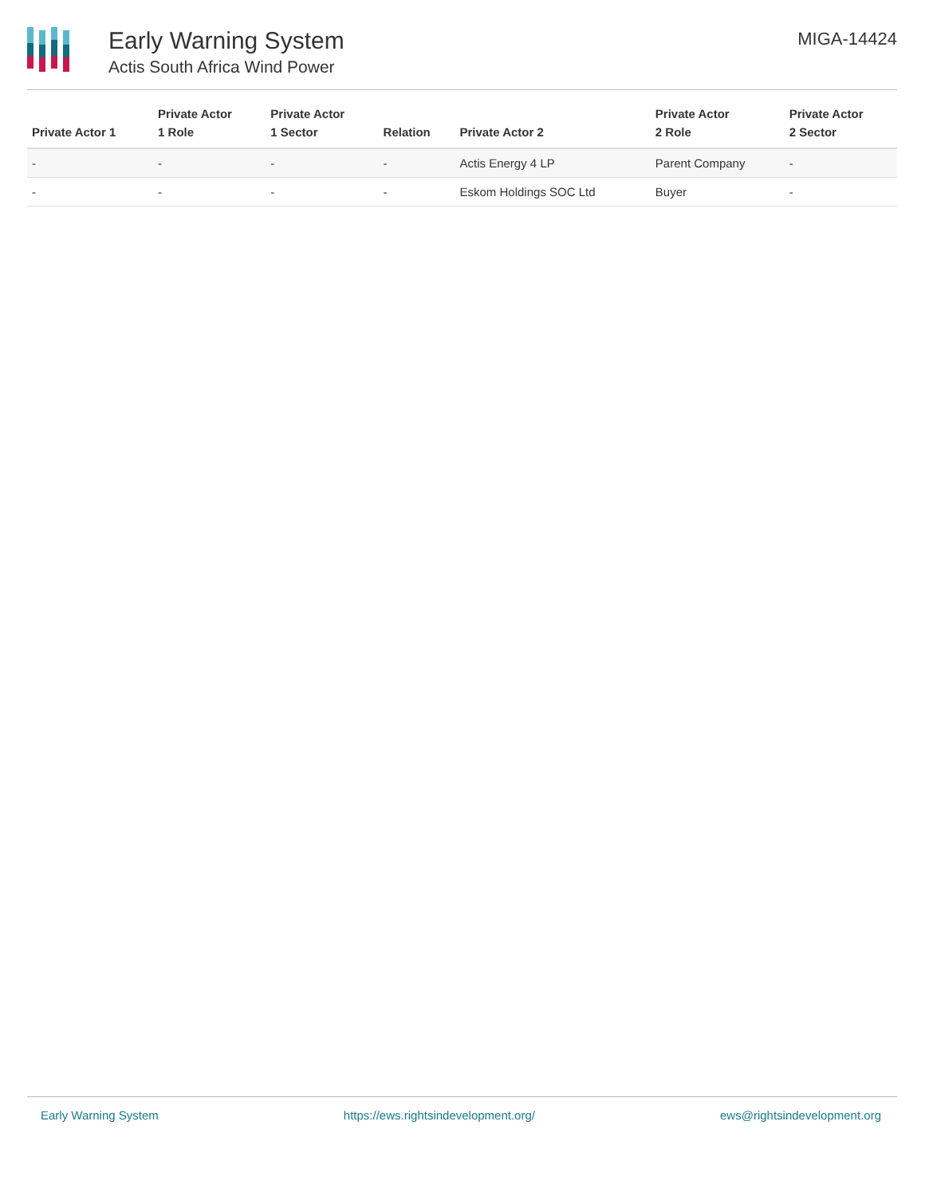Early Warning System
Actis South Africa Wind Power
MIGA-14424
| Private Actor 1 | Private Actor 1 Role | Private Actor 1 Sector | Relation | Private Actor 2 | Private Actor 2 Role | Private Actor 2 Sector |
| --- | --- | --- | --- | --- | --- | --- |
| - | - | - | - | Actis Energy 4 LP | Parent Company | - |
| - | - | - | - | Eskom Holdings SOC Ltd | Buyer | - |
Early Warning System https://ews.rightsindevelopment.org/ ews@rightsindevelopment.org